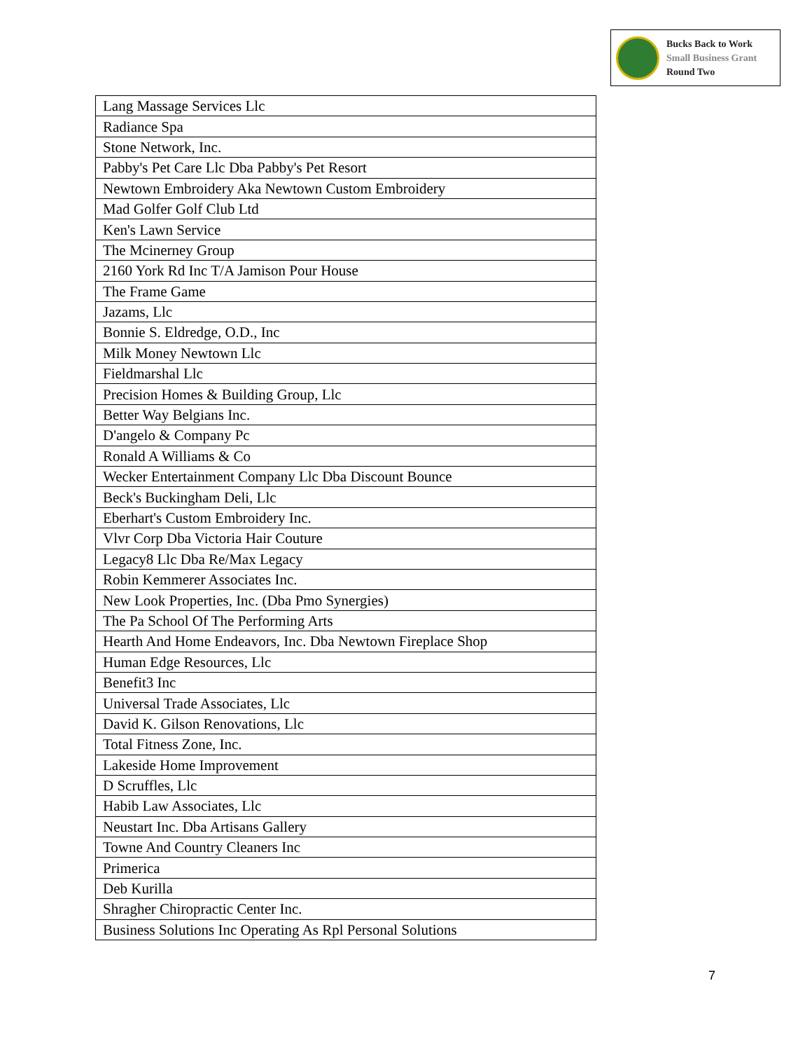Bucks Back to Work
Small Business Grant
Round Two
| Lang Massage Services Llc |
| Radiance Spa |
| Stone Network, Inc. |
| Pabby's Pet Care Llc Dba Pabby's Pet Resort |
| Newtown Embroidery Aka Newtown Custom Embroidery |
| Mad Golfer Golf Club Ltd |
| Ken's Lawn Service |
| The Mcinerney Group |
| 2160 York Rd Inc T/A Jamison Pour House |
| The Frame Game |
| Jazams, Llc |
| Bonnie S. Eldredge, O.D., Inc |
| Milk Money Newtown Llc |
| Fieldmarshal Llc |
| Precision Homes & Building Group, Llc |
| Better Way Belgians Inc. |
| D'angelo & Company Pc |
| Ronald A Williams & Co |
| Wecker Entertainment Company Llc Dba Discount Bounce |
| Beck's Buckingham Deli, Llc |
| Eberhart's Custom Embroidery Inc. |
| Vlvr Corp Dba Victoria Hair Couture |
| Legacy8 Llc Dba Re/Max Legacy |
| Robin Kemmerer Associates Inc. |
| New Look Properties, Inc. (Dba Pmo Synergies) |
| The Pa School Of The Performing Arts |
| Hearth And Home Endeavors, Inc. Dba Newtown Fireplace Shop |
| Human Edge Resources, Llc |
| Benefit3 Inc |
| Universal Trade Associates, Llc |
| David K. Gilson Renovations, Llc |
| Total Fitness Zone, Inc. |
| Lakeside Home Improvement |
| D Scruffles, Llc |
| Habib Law Associates, Llc |
| Neustart Inc. Dba Artisans Gallery |
| Towne And Country Cleaners Inc |
| Primerica |
| Deb Kurilla |
| Shragher Chiropractic Center Inc. |
| Business Solutions Inc Operating As Rpl Personal Solutions |
7